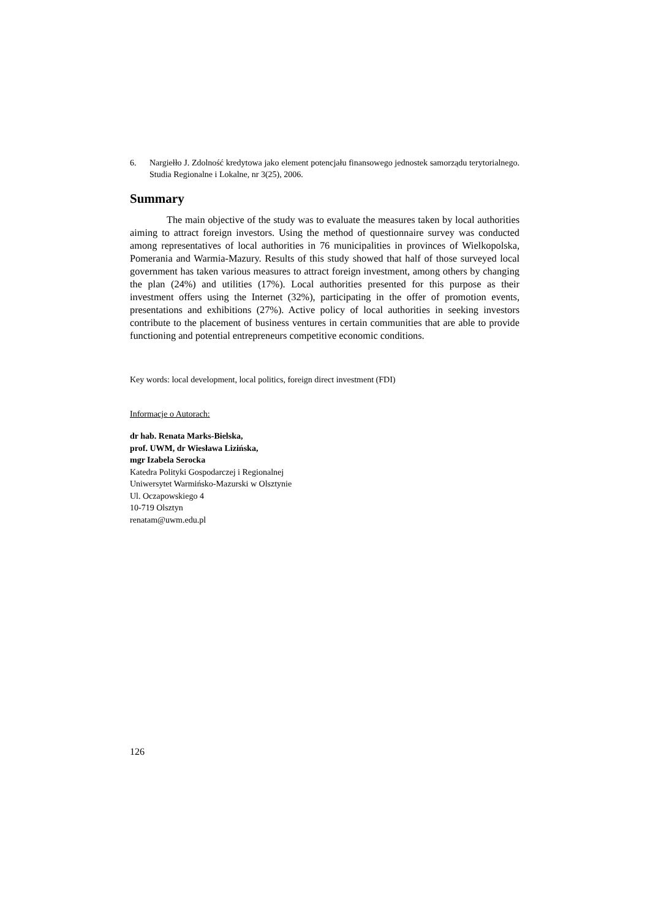6. Nargiełło J. Zdolność kredytowa jako element potencjału finansowego jednostek samorządu terytorialnego. Studia Regionalne i Lokalne, nr 3(25), 2006.
Summary
The main objective of the study was to evaluate the measures taken by local authorities aiming to attract foreign investors. Using the method of questionnaire survey was conducted among representatives of local authorities in 76 municipalities in provinces of Wielkopolska, Pomerania and Warmia-Mazury. Results of this study showed that half of those surveyed local government has taken various measures to attract foreign investment, among others by changing the plan (24%) and utilities (17%). Local authorities presented for this purpose as their investment offers using the Internet (32%), participating in the offer of promotion events, presentations and exhibitions (27%). Active policy of local authorities in seeking investors contribute to the placement of business ventures in certain communities that are able to provide functioning and potential entrepreneurs competitive economic conditions.
Key words: local development, local politics, foreign direct investment (FDI)
Informacje o Autorach:
dr hab. Renata Marks-Bielska,
prof. UWM, dr Wiesława Lizińska,
mgr Izabela Serocka
Katedra Polityki Gospodarczej i Regionalnej
Uniwersytet Warmińsko-Mazurski w Olsztynie
Ul. Oczapowskiego 4
10-719 Olsztyn
renatam@uwm.edu.pl
126